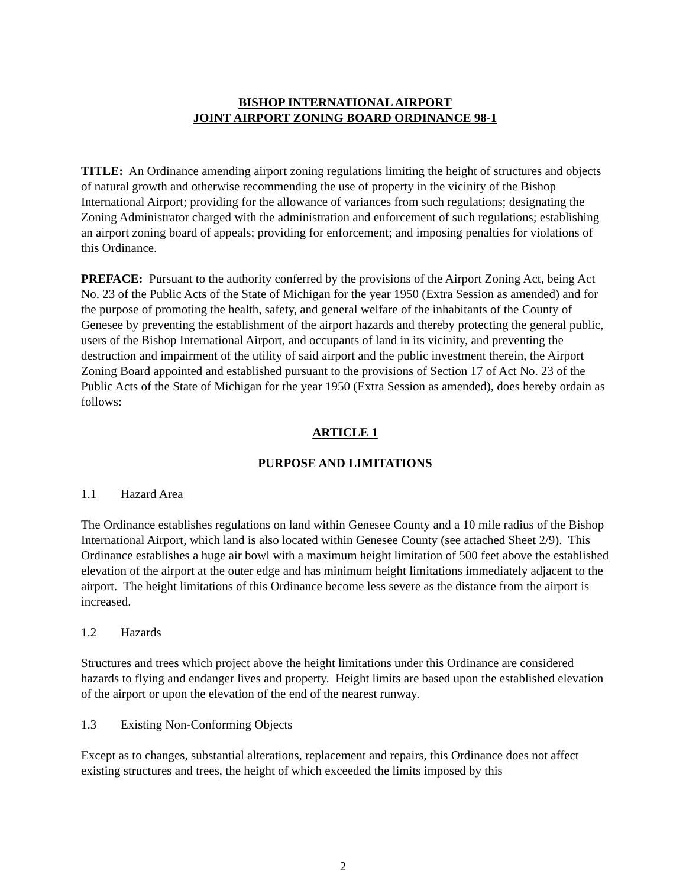BISHOP INTERNATIONAL AIRPORT
JOINT AIRPORT ZONING BOARD ORDINANCE 98-1
TITLE: An Ordinance amending airport zoning regulations limiting the height of structures and objects of natural growth and otherwise recommending the use of property in the vicinity of the Bishop International Airport; providing for the allowance of variances from such regulations; designating the Zoning Administrator charged with the administration and enforcement of such regulations; establishing an airport zoning board of appeals; providing for enforcement; and imposing penalties for violations of this Ordinance.
PREFACE: Pursuant to the authority conferred by the provisions of the Airport Zoning Act, being Act No. 23 of the Public Acts of the State of Michigan for the year 1950 (Extra Session as amended) and for the purpose of promoting the health, safety, and general welfare of the inhabitants of the County of Genesee by preventing the establishment of the airport hazards and thereby protecting the general public, users of the Bishop International Airport, and occupants of land in its vicinity, and preventing the destruction and impairment of the utility of said airport and the public investment therein, the Airport Zoning Board appointed and established pursuant to the provisions of Section 17 of Act No. 23 of the Public Acts of the State of Michigan for the year 1950 (Extra Session as amended), does hereby ordain as follows:
ARTICLE 1
PURPOSE AND LIMITATIONS
1.1 Hazard Area
The Ordinance establishes regulations on land within Genesee County and a 10 mile radius of the Bishop International Airport, which land is also located within Genesee County (see attached Sheet 2/9). This Ordinance establishes a huge air bowl with a maximum height limitation of 500 feet above the established elevation of the airport at the outer edge and has minimum height limitations immediately adjacent to the airport. The height limitations of this Ordinance become less severe as the distance from the airport is increased.
1.2 Hazards
Structures and trees which project above the height limitations under this Ordinance are considered hazards to flying and endanger lives and property. Height limits are based upon the established elevation of the airport or upon the elevation of the end of the nearest runway.
1.3 Existing Non-Conforming Objects
Except as to changes, substantial alterations, replacement and repairs, this Ordinance does not affect existing structures and trees, the height of which exceeded the limits imposed by this
2